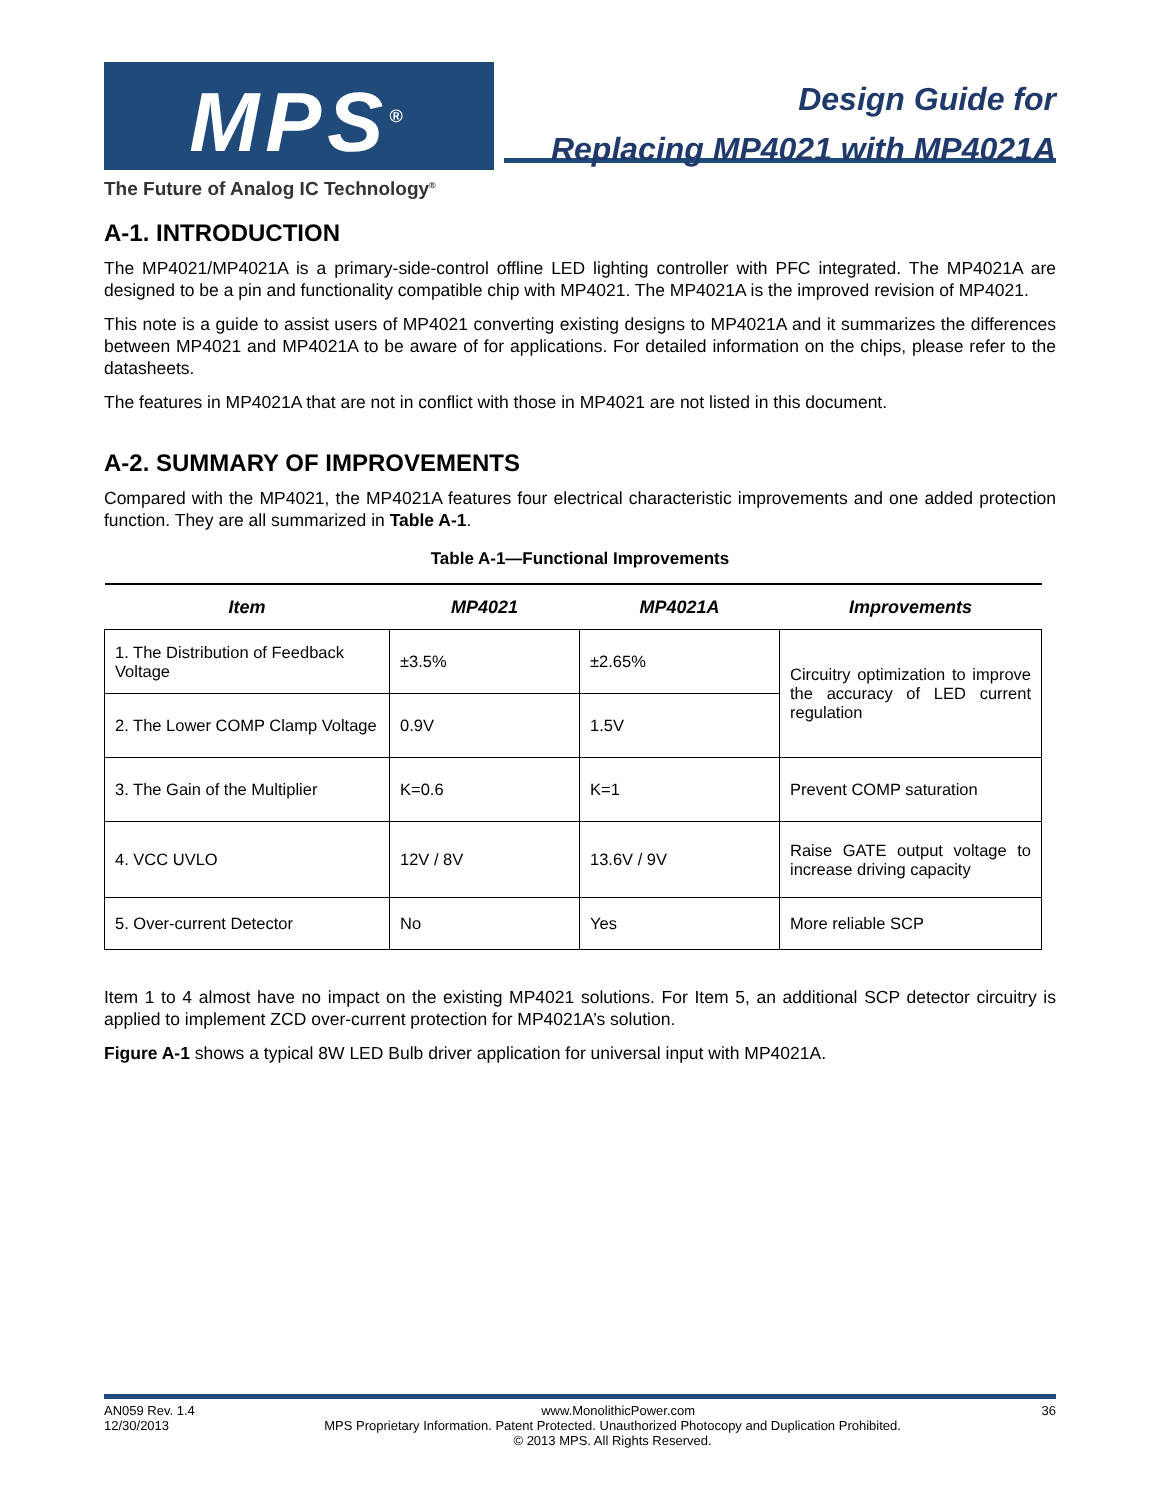MPS<sup>®</sup>
The Future of Analog IC Technology<sup>®</sup>
Design Guide for
Replacing MP4021 with MP4021A
A-1. INTRODUCTION
The MP4021/MP4021A is a primary-side-control offline LED lighting controller with PFC integrated. The MP4021A are designed to be a pin and functionality compatible chip with MP4021. The MP4021A is the improved revision of MP4021.
This note is a guide to assist users of MP4021 converting existing designs to MP4021A and it summarizes the differences between MP4021 and MP4021A to be aware of for applications. For detailed information on the chips, please refer to the datasheets.
The features in MP4021A that are not in conflict with those in MP4021 are not listed in this document.
A-2. SUMMARY OF IMPROVEMENTS
Compared with the MP4021, the MP4021A features four electrical characteristic improvements and one added protection function. They are all summarized in Table A-1.
Table A-1—Functional Improvements
| Item | MP4021 | MP4021A | Improvements |
| --- | --- | --- | --- |
| 1. The Distribution of Feedback Voltage | ±3.5% | ±2.65% | Circuitry optimization to improve the accuracy of LED current regulation |
| 2. The Lower COMP Clamp Voltage | 0.9V | 1.5V | |
| 3. The Gain of the Multiplier | K=0.6 | K=1 | Prevent COMP saturation |
| 4. VCC UVLO | 12V / 8V | 13.6V / 9V | Raise GATE output voltage to increase driving capacity |
| 5. Over-current Detector | No | Yes | More reliable SCP |
Item 1 to 4 almost have no impact on the existing MP4021 solutions. For Item 5, an additional SCP detector circuitry is applied to implement ZCD over-current protection for MP4021A’s solution.
Figure A-1 shows a typical 8W LED Bulb driver application for universal input with MP4021A.
AN059 Rev. 1.4 www.MonolithicPower.com 36
12/30/2013 MPS Proprietary Information. Patent Protected. Unauthorized Photocopy and Duplication Prohibited.
© 2013 MPS. All Rights Reserved.